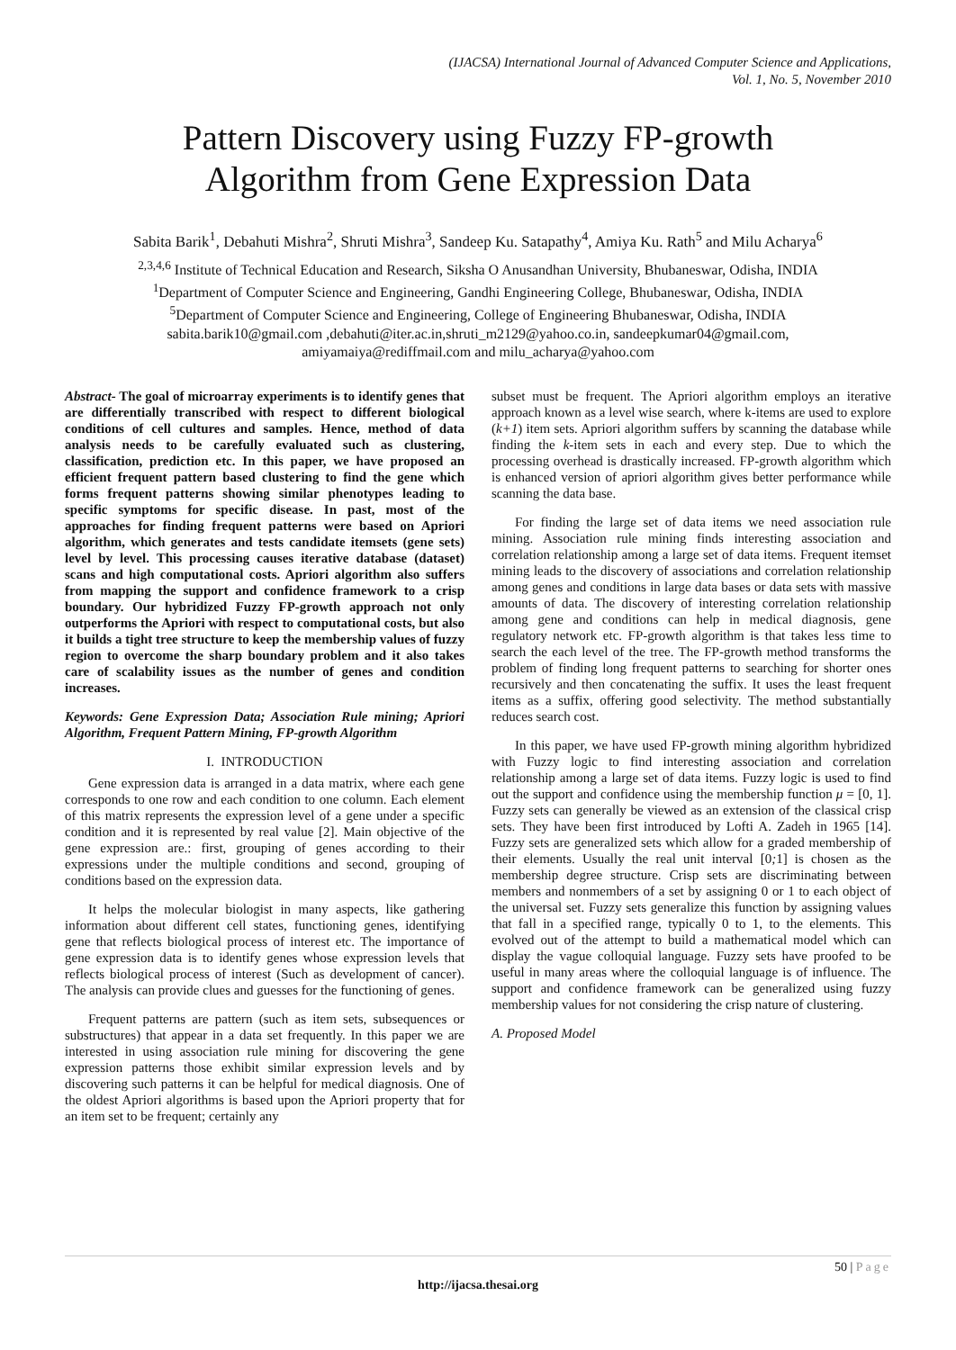(IJACSA) International Journal of Advanced Computer Science and Applications,
Vol. 1, No. 5, November 2010
Pattern Discovery using Fuzzy FP-growth
Algorithm from Gene Expression Data
Sabita Barik<sup>1</sup>, Debahuti Mishra<sup>2</sup>, Shruti Mishra<sup>3</sup>, Sandeep Ku. Satapathy<sup>4</sup>, Amiya Ku. Rath<sup>5</sup> and Milu Acharya<sup>6</sup>
<sup>2,3,4,6</sup> Institute of Technical Education and Research, Siksha O Anusandhan University, Bhubaneswar, Odisha, INDIA
<sup>1</sup> Department of Computer Science and Engineering, Gandhi Engineering College, Bhubaneswar, Odisha, INDIA
<sup>5</sup> Department of Computer Science and Engineering, College of Engineering Bhubaneswar, Odisha, INDIA
sabita.barik10@gmail.com ,debahuti@iter.ac.in,shruti_m2129@yahoo.co.in, sandeepkumar04@gmail.com,
amiyamaiya@rediffmail.com and milu_acharya@yahoo.com
Abstract- The goal of microarray experiments is to identify genes that are differentially transcribed with respect to different biological conditions of cell cultures and samples. Hence, method of data analysis needs to be carefully evaluated such as clustering, classification, prediction etc. In this paper, we have proposed an efficient frequent pattern based clustering to find the gene which forms frequent patterns showing similar phenotypes leading to specific symptoms for specific disease. In past, most of the approaches for finding frequent patterns were based on Apriori algorithm, which generates and tests candidate itemsets (gene sets) level by level. This processing causes iterative database (dataset) scans and high computational costs. Apriori algorithm also suffers from mapping the support and confidence framework to a crisp boundary. Our hybridized Fuzzy FP-growth approach not only outperforms the Apriori with respect to computational costs, but also it builds a tight tree structure to keep the membership values of fuzzy region to overcome the sharp boundary problem and it also takes care of scalability issues as the number of genes and condition increases.
Keywords: Gene Expression Data; Association Rule mining; Apriori Algorithm, Frequent Pattern Mining, FP-growth Algorithm
I. INTRODUCTION
Gene expression data is arranged in a data matrix, where each gene corresponds to one row and each condition to one column. Each element of this matrix represents the expression level of a gene under a specific condition and it is represented by real value [2]. Main objective of the gene expression are.: first, grouping of genes according to their expressions under the multiple conditions and second, grouping of conditions based on the expression data.
It helps the molecular biologist in many aspects, like gathering information about different cell states, functioning genes, identifying gene that reflects biological process of interest etc. The importance of gene expression data is to identify genes whose expression levels that reflects biological process of interest (Such as development of cancer). The analysis can provide clues and guesses for the functioning of genes.
Frequent patterns are pattern (such as item sets, subsequences or substructures) that appear in a data set frequently. In this paper we are interested in using association rule mining for discovering the gene expression patterns those exhibit similar expression levels and by discovering such patterns it can be helpful for medical diagnosis. One of the oldest Apriori algorithms is based upon the Apriori property that for an item set to be frequent; certainly any
subset must be frequent. The Apriori algorithm employs an iterative approach known as a level wise search, where k-items are used to explore (k+1) item sets. Apriori algorithm suffers by scanning the database while finding the k-item sets in each and every step. Due to which the processing overhead is drastically increased. FP-growth algorithm which is enhanced version of apriori algorithm gives better performance while scanning the data base.
For finding the large set of data items we need association rule mining. Association rule mining finds interesting association and correlation relationship among a large set of data items. Frequent itemset mining leads to the discovery of associations and correlation relationship among genes and conditions in large data bases or data sets with massive amounts of data. The discovery of interesting correlation relationship among gene and conditions can help in medical diagnosis, gene regulatory network etc. FP-growth algorithm is that takes less time to search the each level of the tree. The FP-growth method transforms the problem of finding long frequent patterns to searching for shorter ones recursively and then concatenating the suffix. It uses the least frequent items as a suffix, offering good selectivity. The method substantially reduces search cost.
In this paper, we have used FP-growth mining algorithm hybridized with Fuzzy logic to find interesting association and correlation relationship among a large set of data items. Fuzzy logic is used to find out the support and confidence using the membership function μ = [0, 1]. Fuzzy sets can generally be viewed as an extension of the classical crisp sets. They have been first introduced by Lofti A. Zadeh in 1965 [14]. Fuzzy sets are generalized sets which allow for a graded membership of their elements. Usually the real unit interval [0; 1] is chosen as the membership degree structure. Crisp sets are discriminating between members and nonmembers of a set by assigning 0 or 1 to each object of the universal set. Fuzzy sets generalize this function by assigning values that fall in a specified range, typically 0 to 1, to the elements. This evolved out of the attempt to build a mathematical model which can display the vague colloquial language. Fuzzy sets have proofed to be useful in many areas where the colloquial language is of influence. The support and confidence framework can be generalized using fuzzy membership values for not considering the crisp nature of clustering.
A. Proposed Model
50 | Page
http://ijacsa.thesai.org